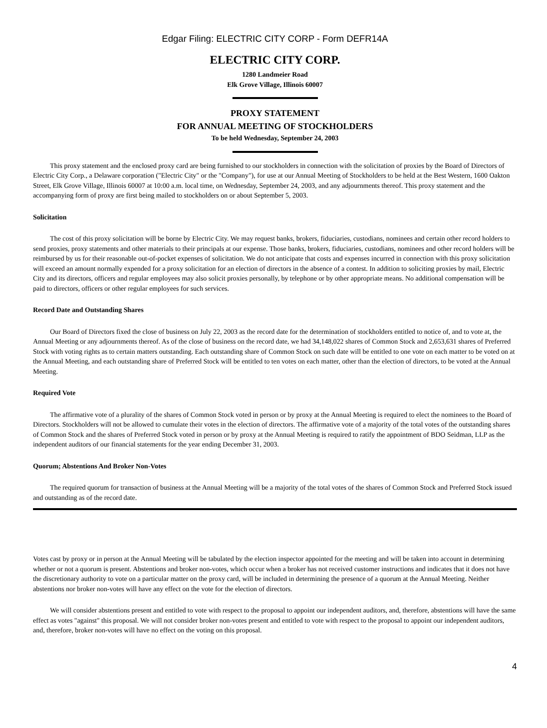Edgar Filing: ELECTRIC CITY CORP - Form DEFR14A
ELECTRIC CITY CORP.
1280 Landmeier Road
Elk Grove Village, Illinois 60007
PROXY STATEMENT
FOR ANNUAL MEETING OF STOCKHOLDERS
To be held Wednesday, September 24, 2003
This proxy statement and the enclosed proxy card are being furnished to our stockholders in connection with the solicitation of proxies by the Board of Directors of Electric City Corp., a Delaware corporation ("Electric City" or the "Company"), for use at our Annual Meeting of Stockholders to be held at the Best Western, 1600 Oakton Street, Elk Grove Village, Illinois 60007 at 10:00 a.m. local time, on Wednesday, September 24, 2003, and any adjournments thereof. This proxy statement and the accompanying form of proxy are first being mailed to stockholders on or about September 5, 2003.
Solicitation
The cost of this proxy solicitation will be borne by Electric City. We may request banks, brokers, fiduciaries, custodians, nominees and certain other record holders to send proxies, proxy statements and other materials to their principals at our expense. Those banks, brokers, fiduciaries, custodians, nominees and other record holders will be reimbursed by us for their reasonable out-of-pocket expenses of solicitation. We do not anticipate that costs and expenses incurred in connection with this proxy solicitation will exceed an amount normally expended for a proxy solicitation for an election of directors in the absence of a contest. In addition to soliciting proxies by mail, Electric City and its directors, officers and regular employees may also solicit proxies personally, by telephone or by other appropriate means. No additional compensation will be paid to directors, officers or other regular employees for such services.
Record Date and Outstanding Shares
Our Board of Directors fixed the close of business on July 22, 2003 as the record date for the determination of stockholders entitled to notice of, and to vote at, the Annual Meeting or any adjournments thereof. As of the close of business on the record date, we had 34,148,022 shares of Common Stock and 2,653,631 shares of Preferred Stock with voting rights as to certain matters outstanding. Each outstanding share of Common Stock on such date will be entitled to one vote on each matter to be voted on at the Annual Meeting, and each outstanding share of Preferred Stock will be entitled to ten votes on each matter, other than the election of directors, to be voted at the Annual Meeting.
Required Vote
The affirmative vote of a plurality of the shares of Common Stock voted in person or by proxy at the Annual Meeting is required to elect the nominees to the Board of Directors. Stockholders will not be allowed to cumulate their votes in the election of directors. The affirmative vote of a majority of the total votes of the outstanding shares of Common Stock and the shares of Preferred Stock voted in person or by proxy at the Annual Meeting is required to ratify the appointment of BDO Seidman, LLP as the independent auditors of our financial statements for the year ending December 31, 2003.
Quorum; Abstentions And Broker Non-Votes
The required quorum for transaction of business at the Annual Meeting will be a majority of the total votes of the shares of Common Stock and Preferred Stock issued and outstanding as of the record date.
Votes cast by proxy or in person at the Annual Meeting will be tabulated by the election inspector appointed for the meeting and will be taken into account in determining whether or not a quorum is present. Abstentions and broker non-votes, which occur when a broker has not received customer instructions and indicates that it does not have the discretionary authority to vote on a particular matter on the proxy card, will be included in determining the presence of a quorum at the Annual Meeting. Neither abstentions nor broker non-votes will have any effect on the vote for the election of directors.
We will consider abstentions present and entitled to vote with respect to the proposal to appoint our independent auditors, and, therefore, abstentions will have the same effect as votes "against" this proposal. We will not consider broker non-votes present and entitled to vote with respect to the proposal to appoint our independent auditors, and, therefore, broker non-votes will have no effect on the voting on this proposal.
4